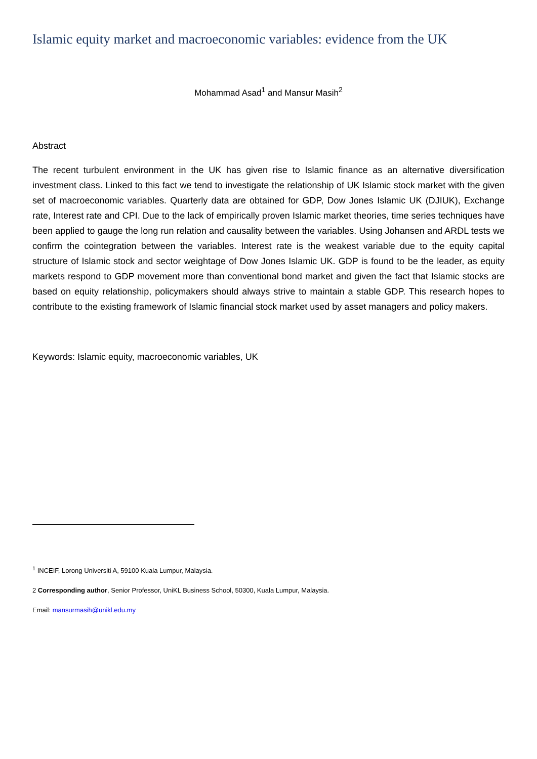Islamic equity market and macroeconomic variables: evidence from the UK
Mohammad Asad<sup>1</sup> and Mansur Masih<sup>2</sup>
Abstract
The recent turbulent environment in the UK has given rise to Islamic finance as an alternative diversification investment class. Linked to this fact we tend to investigate the relationship of UK Islamic stock market with the given set of macroeconomic variables. Quarterly data are obtained for GDP, Dow Jones Islamic UK (DJIUK), Exchange rate, Interest rate and CPI. Due to the lack of empirically proven Islamic market theories, time series techniques have been applied to gauge the long run relation and causality between the variables. Using Johansen and ARDL tests we confirm the cointegration between the variables. Interest rate is the weakest variable due to the equity capital structure of Islamic stock and sector weightage of Dow Jones Islamic UK. GDP is found to be the leader, as equity markets respond to GDP movement more than conventional bond market and given the fact that Islamic stocks are based on equity relationship, policymakers should always strive to maintain a stable GDP. This research hopes to contribute to the existing framework of Islamic financial stock market used by asset managers and policy makers.
Keywords: Islamic equity, macroeconomic variables, UK
<sup>1</sup> INCEIF, Lorong Universiti A, 59100 Kuala Lumpur, Malaysia.
2 Corresponding author, Senior Professor, UniKL Business School, 50300, Kuala Lumpur, Malaysia.
Email: mansurmasih@unikl.edu.my